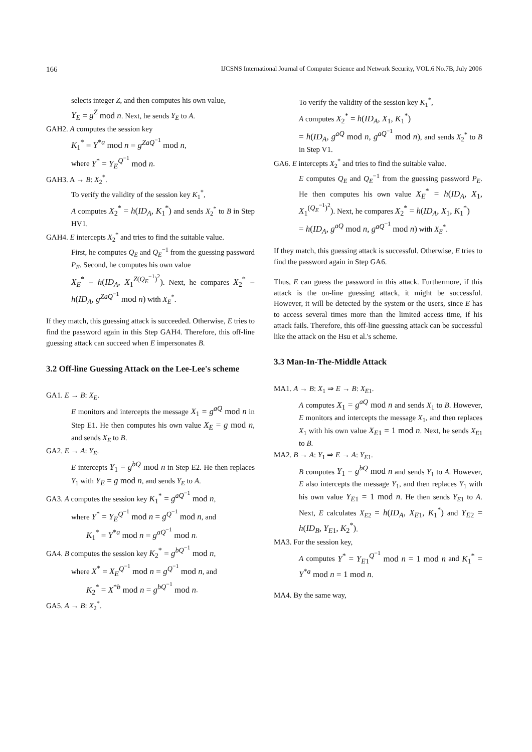166 IJCSNS International Journal of Computer Science and Network Security, VOL.6 No.7B, July 2006
selects integer Z, and then computes his own value,
Y<sub>E</sub> = g<sup>Z</sup> mod n. Next, he sends Y<sub>E</sub> to A.
GAH2. A computes the session key
K<sub>1</sub><sup>*</sup> = Y<sup>*a</sup> mod n = g<sup>ZaQ<sup>−1</sup></sup> mod n,
where Y<sup>*</sup> = Y<sub>E</sub><sup>Q<sup>−1</sup></sup> mod n.
GAH3. A → B: X<sub>2</sub><sup>*</sup>.
To verify the validity of the session key K<sub>1</sub><sup>*</sup>,
A computes X<sub>2</sub><sup>*</sup> = h(ID<sub>A</sub>, K<sub>1</sub><sup>*</sup>) and sends X<sub>2</sub><sup>*</sup> to B in Step HV1.
GAH4. E intercepts X<sub>2</sub><sup>*</sup> and tries to find the suitable value.
First, he computes Q<sub>E</sub> and Q<sub>E</sub><sup>−1</sup> from the guessing password P<sub>E</sub>. Second, he computes his own value
X<sub>E</sub><sup>*</sup> = h(ID<sub>A</sub>, X<sub>1</sub><sup>Z(Q<sub>E</sub><sup>−1</sup>)<sup>2</sup></sup>). Next, he compares X<sub>2</sub><sup>*</sup> = h(ID<sub>A</sub>, g<sup>ZaQ<sup>−1</sup></sup> mod n) with X<sub>E</sub><sup>*</sup>.
If they match, this guessing attack is succeeded. Otherwise, E tries to find the password again in this Step GAH4. Therefore, this off-line guessing attack can succeed when E impersonates B.
3.2 Off-line Guessing Attack on the Lee-Lee's scheme
GA1. E → B: X<sub>E</sub>.
E monitors and intercepts the message X<sub>1</sub> = g<sup>aQ</sup> mod n in Step E1. He then computes his own value X<sub>E</sub> = g mod n, and sends X<sub>E</sub> to B.
GA2. E → A: Y<sub>E</sub>.
E intercepts Y<sub>1</sub> = g<sup>bQ</sup> mod n in Step E2. He then replaces Y<sub>1</sub> with Y<sub>E</sub> = g mod n, and sends Y<sub>E</sub> to A.
GA3. A computes the session key K<sub>1</sub><sup>*</sup> = g<sup>aQ<sup>−1</sup></sup> mod n,
where Y<sup>*</sup> = Y<sub>E</sub><sup>Q<sup>−1</sup></sup> mod n = g<sup>Q<sup>−1</sup></sup> mod n, and
K<sub>1</sub><sup>*</sup> = Y<sup>*a</sup> mod n = g<sup>aQ<sup>−1</sup></sup> mod n.
GA4. B computes the session key K<sub>2</sub><sup>*</sup> = g<sup>bQ<sup>−1</sup></sup> mod n,
where X<sup>*</sup> = X<sub>E</sub><sup>Q<sup>−1</sup></sup> mod n = g<sup>Q<sup>−1</sup></sup> mod n, and
K<sub>2</sub><sup>*</sup> = X<sup>*b</sup> mod n = g<sup>bQ<sup>−1</sup></sup> mod n.
GA5. A → B: X<sub>2</sub><sup>*</sup>.
To verify the validity of the session key K<sub>1</sub><sup>*</sup>,
A computes X<sub>2</sub><sup>*</sup> = h(ID<sub>A</sub>, X<sub>1</sub>, K<sub>1</sub><sup>*</sup>)
= h(ID<sub>A</sub>, g<sup>aQ</sup> mod n, g<sup>aQ<sup>−1</sup></sup> mod n), and sends X<sub>2</sub><sup>*</sup> to B in Step V1.
GA6. E intercepts X<sub>2</sub><sup>*</sup> and tries to find the suitable value.
E computes Q<sub>E</sub> and Q<sub>E</sub><sup>−1</sup> from the guessing password P<sub>E</sub>. He then computes his own value X<sub>E</sub><sup>*</sup> = h(ID<sub>A</sub>, X<sub>1</sub>, X<sub>1</sub><sup>(Q<sub>E</sub><sup>−1</sup>)<sup>2</sup></sup>). Next, he compares X<sub>2</sub><sup>*</sup> = h(ID<sub>A</sub>, X<sub>1</sub>, K<sub>1</sub><sup>*</sup>)
= h(ID<sub>A</sub>, g<sup>aQ</sup> mod n, g<sup>aQ<sup>−1</sup></sup> mod n) with X<sub>E</sub><sup>*</sup>.
If they match, this guessing attack is successful. Otherwise, E tries to find the password again in Step GA6.
Thus, E can guess the password in this attack. Furthermore, if this attack is the on-line guessing attack, it might be successful. However, it will be detected by the system or the users, since E has to access several times more than the limited access time, if his attack fails. Therefore, this off-line guessing attack can be successful like the attack on the Hsu et al.'s scheme.
3.3 Man-In-The-Middle Attack
MA1. A → B: X<sub>1</sub> ⇒ E → B: X<sub>E1</sub>.
A computes X<sub>1</sub> = g<sup>aQ</sup> mod n and sends X<sub>1</sub> to B. However, E monitors and intercepts the message X<sub>1</sub>, and then replaces X<sub>1</sub> with his own value X<sub>E1</sub> = 1 mod n. Next, he sends X<sub>E1</sub> to B.
MA2. B → A: Y<sub>1</sub> ⇒ E → A: Y<sub>E1</sub>.
B computes Y<sub>1</sub> = g<sup>bQ</sup> mod n and sends Y<sub>1</sub> to A. However, E also intercepts the message Y<sub>1</sub>, and then replaces Y<sub>1</sub> with his own value Y<sub>E1</sub> = 1 mod n. He then sends Y<sub>E1</sub> to A. Next, E calculates X<sub>E2</sub> = h(ID<sub>A</sub>, X<sub>E1</sub>, K<sub>1</sub><sup>*</sup>) and Y<sub>E2</sub> = h(ID<sub>B</sub>, Y<sub>E1</sub>, K<sub>2</sub><sup>*</sup>).
MA3. For the session key,
A computes Y<sup>*</sup> = Y<sub>E1</sub><sup>Q<sup>−1</sup></sup> mod n = 1 mod n and K<sub>1</sub><sup>*</sup> = Y<sup>*a</sup> mod n = 1 mod n.
MA4. By the same way,